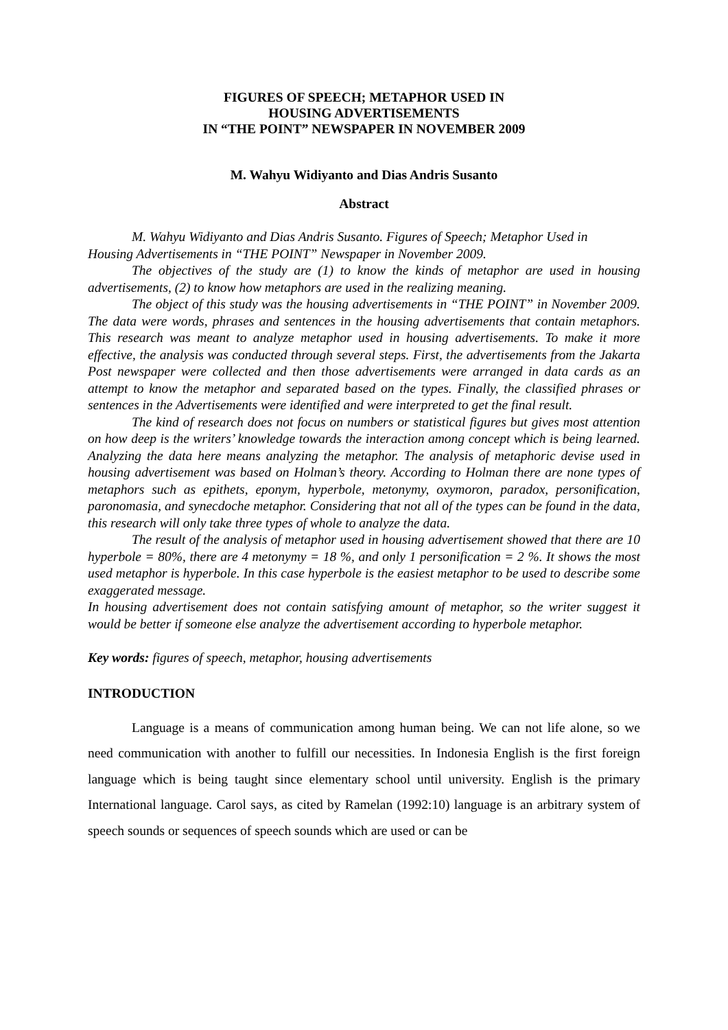FIGURES OF SPEECH; METAPHOR USED IN
HOUSING ADVERTISEMENTS
IN “THE POINT” NEWSPAPER IN NOVEMBER 2009
M. Wahyu Widiyanto and Dias Andris Susanto
Abstract
M. Wahyu Widiyanto and Dias Andris Susanto. Figures of Speech; Metaphor Used in
Housing Advertisements in “THE POINT” Newspaper in November 2009.
The objectives of the study are (1) to know the kinds of metaphor are used in housing advertisements, (2) to know how metaphors are used in the realizing meaning.
The object of this study was the housing advertisements in “THE POINT” in November 2009. The data were words, phrases and sentences in the housing advertisements that contain metaphors. This research was meant to analyze metaphor used in housing advertisements. To make it more effective, the analysis was conducted through several steps. First, the advertisements from the Jakarta Post newspaper were collected and then those advertisements were arranged in data cards as an attempt to know the metaphor and separated based on the types. Finally, the classified phrases or sentences in the Advertisements were identified and were interpreted to get the final result.
The kind of research does not focus on numbers or statistical figures but gives most attention on how deep is the writers’ knowledge towards the interaction among concept which is being learned. Analyzing the data here means analyzing the metaphor. The analysis of metaphoric devise used in housing advertisement was based on Holman’s theory. According to Holman there are none types of metaphors such as epithets, eponym, hyperbole, metonymy, oxymoron, paradox, personification, paronomasia, and synecdoche metaphor. Considering that not all of the types can be found in the data, this research will only take three types of whole to analyze the data.
The result of the analysis of metaphor used in housing advertisement showed that there are 10 hyperbole = 80%, there are 4 metonymy = 18 %, and only 1 personification = 2 %. It shows the most used metaphor is hyperbole. In this case hyperbole is the easiest metaphor to be used to describe some exaggerated message.
In housing advertisement does not contain satisfying amount of metaphor, so the writer suggest it would be better if someone else analyze the advertisement according to hyperbole metaphor.
Key words: figures of speech, metaphor, housing advertisements
INTRODUCTION
Language is a means of communication among human being. We can not life alone, so we need communication with another to fulfill our necessities. In Indonesia English is the first foreign language which is being taught since elementary school until university. English is the primary International language. Carol says, as cited by Ramelan (1992:10) language is an arbitrary system of speech sounds or sequences of speech sounds which are used or can be